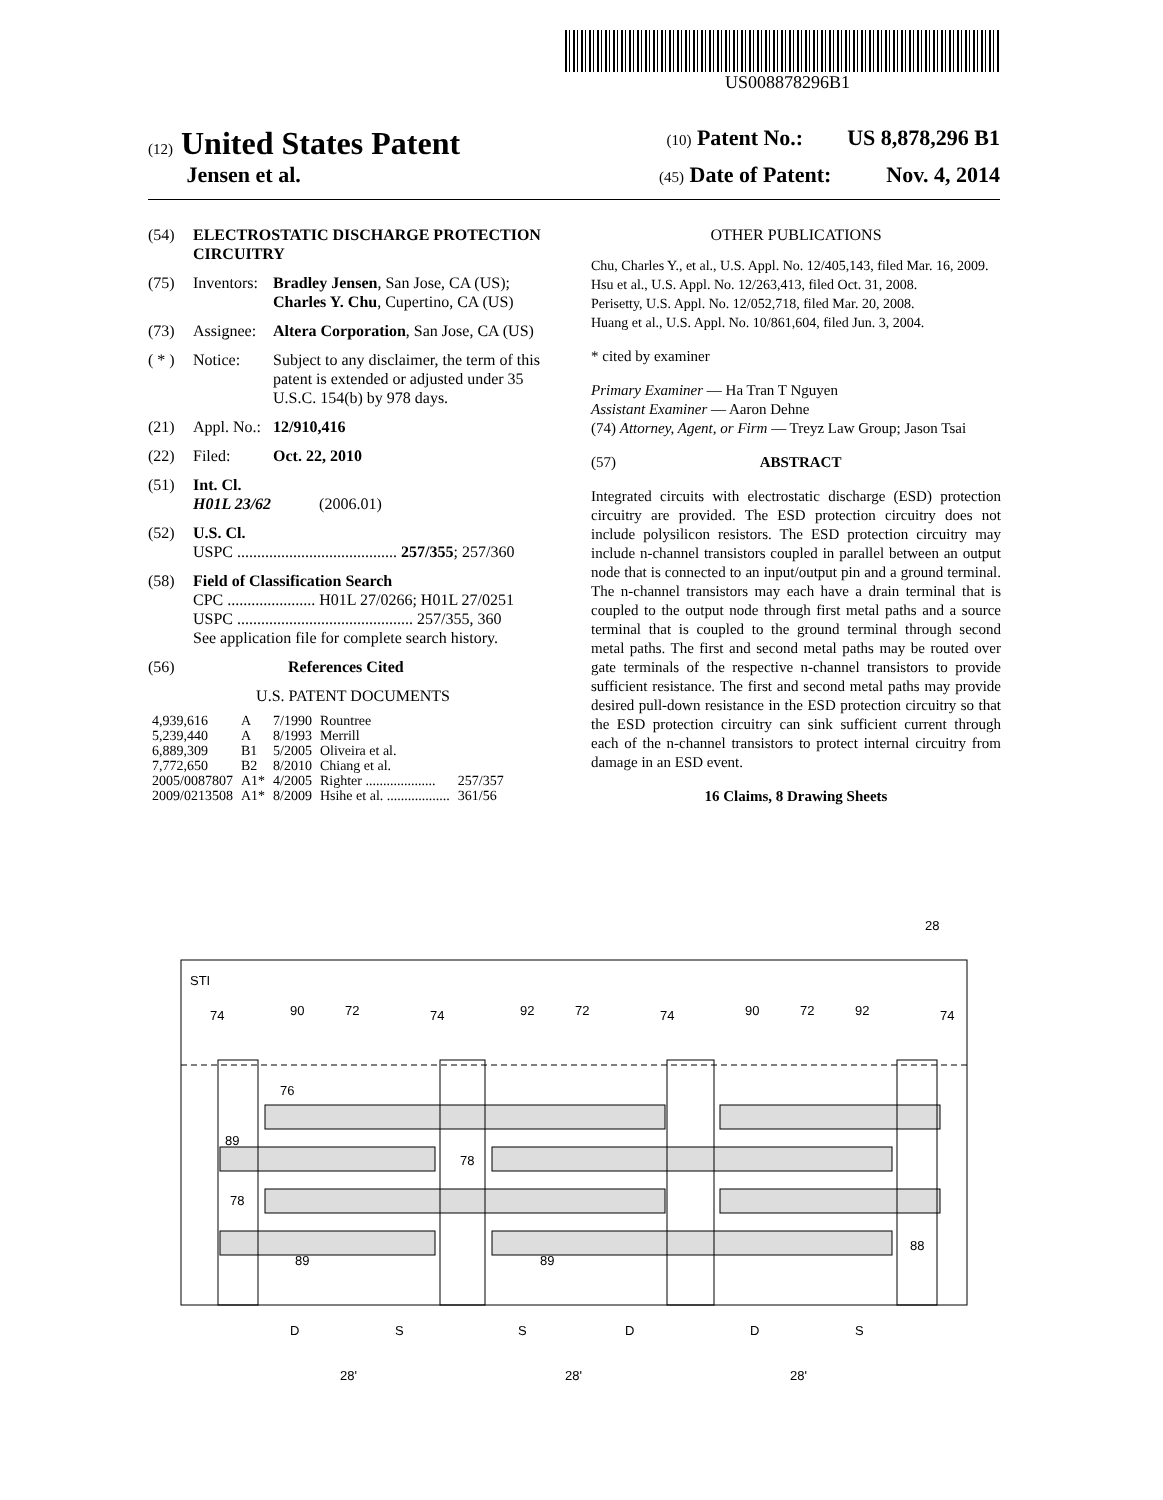US008878296B1
(12) United States Patent (10) Patent No.: US 8,878,296 B1
Jensen et al. (45) Date of Patent: Nov. 4, 2014
(54) ELECTROSTATIC DISCHARGE PROTECTION CIRCUITRY
(75) Inventors: Bradley Jensen, San Jose, CA (US); Charles Y. Chu, Cupertino, CA (US)
(73) Assignee: Altera Corporation, San Jose, CA (US)
( * ) Notice: Subject to any disclaimer, the term of this patent is extended or adjusted under 35 U.S.C. 154(b) by 978 days.
(21) Appl. No.: 12/910,416
(22) Filed: Oct. 22, 2010
(51) Int. Cl.
H01L 23/62 (2006.01)
(52) U.S. Cl.
USPC ........................................ 257/355; 257/360
(58) Field of Classification Search
CPC ...................... H01L 27/0266; H01L 27/0251
USPC ............................................ 257/355, 360
See application file for complete search history.
(56) References Cited
U.S. PATENT DOCUMENTS
| 4,939,616 | A | 7/1990 | Rountree | |
| 5,239,440 | A | 8/1993 | Merrill | |
| 6,889,309 | B1 | 5/2005 | Oliveira et al. | |
| 7,772,650 | B2 | 8/2010 | Chiang et al. | |
| 2005/0087807 | A1* | 4/2005 | Righter .................... | 257/357 |
| 2009/0213508 | A1* | 8/2009 | Hsihe et al. .................. | 361/56 |
OTHER PUBLICATIONS
Chu, Charles Y., et al., U.S. Appl. No. 12/405,143, filed Mar. 16, 2009.
Hsu et al., U.S. Appl. No. 12/263,413, filed Oct. 31, 2008.
Perisetty, U.S. Appl. No. 12/052,718, filed Mar. 20, 2008.
Huang et al., U.S. Appl. No. 10/861,604, filed Jun. 3, 2004.
* cited by examiner
Primary Examiner — Ha Tran T Nguyen
Assistant Examiner — Aaron Dehne
(74) Attorney, Agent, or Firm — Treyz Law Group; Jason Tsai
(57) ABSTRACT
Integrated circuits with electrostatic discharge (ESD) protection circuitry are provided. The ESD protection circuitry does not include polysilicon resistors. The ESD protection circuitry may include n-channel transistors coupled in parallel between an output node that is connected to an input/output pin and a ground terminal. The n-channel transistors may each have a drain terminal that is coupled to the output node through first metal paths and a source terminal that is coupled to the ground terminal through second metal paths. The first and second metal paths may be routed over gate terminals of the respective n-channel transistors to provide sufficient resistance. The first and second metal paths may provide desired pull-down resistance in the ESD protection circuitry so that the ESD protection circuitry can sink sufficient current through each of the n-channel transistors to protect internal circuitry from damage in an ESD event.
16 Claims, 8 Drawing Sheets
28
STI
74
90
72
74
92
72
74
90
72
92
74
76
89
78
78
89
89
88
D
S
S
D
D
S
28'
28'
28'